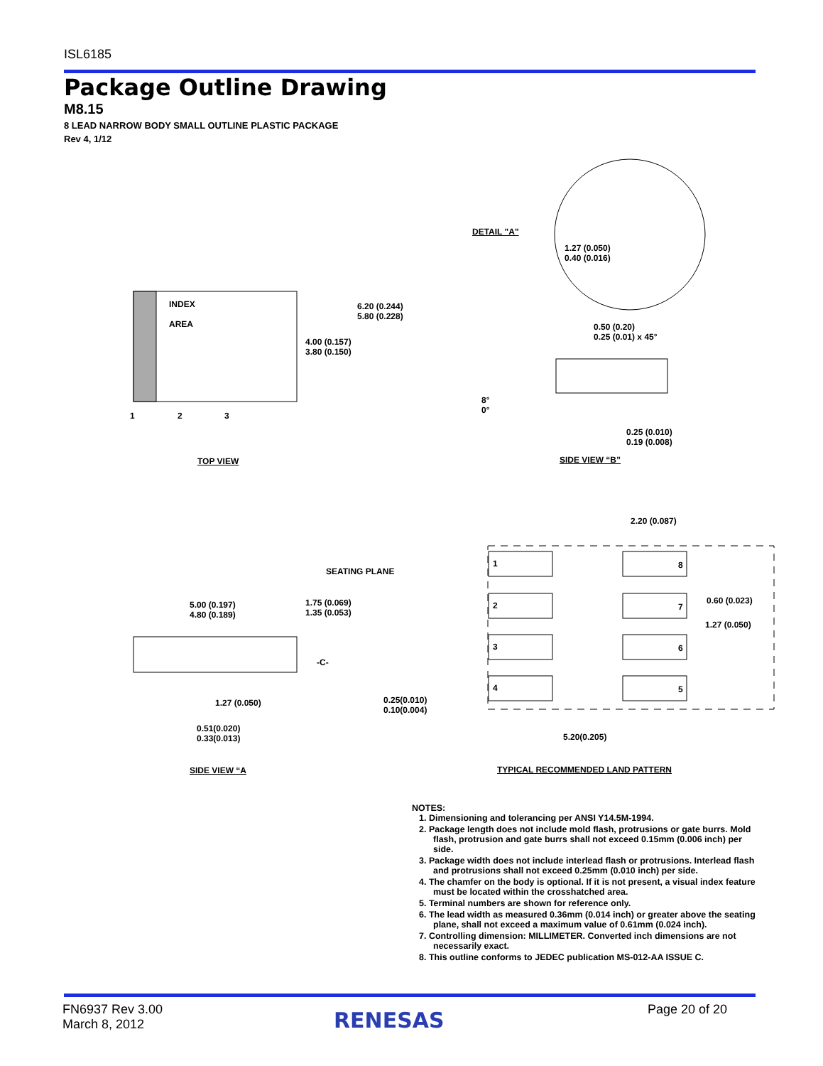ISL6185
Package Outline Drawing
M8.15
8 LEAD NARROW BODY SMALL OUTLINE PLASTIC PACKAGE
Rev 4, 1/12
INDEX
AREA
1 2 3
4.00 (0.157)
3.80 (0.150)
6.20 (0.244)
5.80 (0.228)
TOP VIEW
DETAIL "A"
1.27 (0.050)
0.40 (0.016)
0.50 (0.20)
0.25 (0.01) x 45°
8°
0°
0.25 (0.010)
0.19 (0.008)
SIDE VIEW “B”
SEATING PLANE
5.00 (0.197)
4.80 (0.189)
1.75 (0.069)
1.35 (0.053)
-C-
1.27 (0.050)
0.25(0.010)
0.10(0.004)
0.51(0.020)
0.33(0.013)
SIDE VIEW “A
2.20 (0.087)
1
2
3
4
8
7
6
5
0.60 (0.023)
1.27 (0.050)
5.20(0.205)
TYPICAL RECOMMENDED LAND PATTERN
NOTES:
1. Dimensioning and tolerancing per ANSI Y14.5M-1994.
2. Package length does not include mold flash, protrusions or gate burrs. Mold flash, protrusion and gate burrs shall not exceed 0.15mm (0.006 inch) per side.
3. Package width does not include interlead flash or protrusions. Interlead flash and protrusions shall not exceed 0.25mm (0.010 inch) per side.
4. The chamfer on the body is optional. If it is not present, a visual index feature must be located within the crosshatched area.
5. Terminal numbers are shown for reference only.
6. The lead width as measured 0.36mm (0.014 inch) or greater above the seating plane, shall not exceed a maximum value of 0.61mm (0.024 inch).
7. Controlling dimension: MILLIMETER. Converted inch dimensions are not necessarily exact.
8. This outline conforms to JEDEC publication MS-012-AA ISSUE C.
FN6937 Rev 3.00
March 8, 2012
RENESAS Page 20 of 20